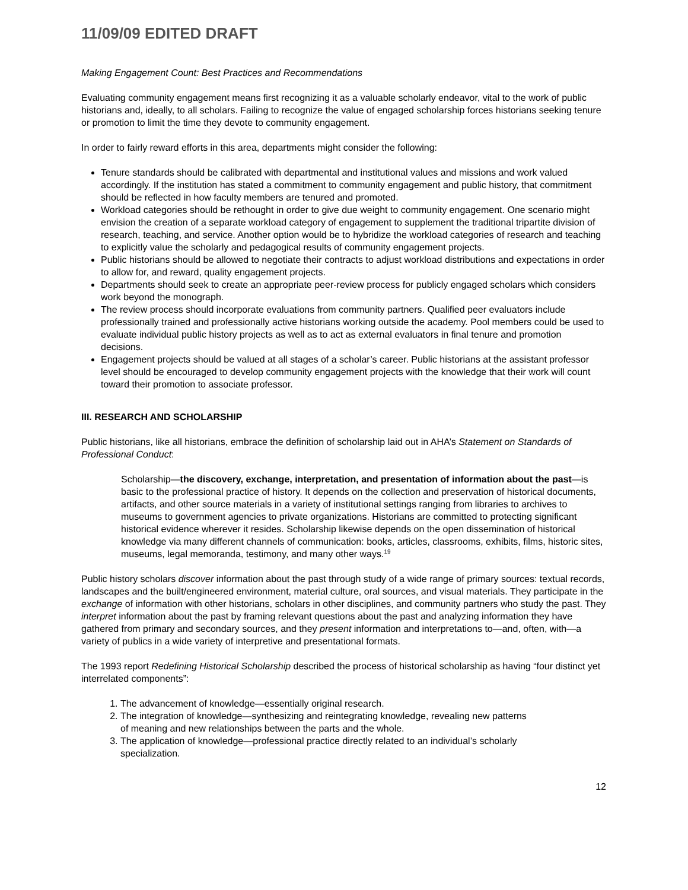11/09/09 EDITED DRAFT
Making Engagement Count: Best Practices and Recommendations
Evaluating community engagement means first recognizing it as a valuable scholarly endeavor, vital to the work of public historians and, ideally, to all scholars. Failing to recognize the value of engaged scholarship forces historians seeking tenure or promotion to limit the time they devote to community engagement.
In order to fairly reward efforts in this area, departments might consider the following:
Tenure standards should be calibrated with departmental and institutional values and missions and work valued accordingly. If the institution has stated a commitment to community engagement and public history, that commitment should be reflected in how faculty members are tenured and promoted.
Workload categories should be rethought in order to give due weight to community engagement. One scenario might envision the creation of a separate workload category of engagement to supplement the traditional tripartite division of research, teaching, and service. Another option would be to hybridize the workload categories of research and teaching to explicitly value the scholarly and pedagogical results of community engagement projects.
Public historians should be allowed to negotiate their contracts to adjust workload distributions and expectations in order to allow for, and reward, quality engagement projects.
Departments should seek to create an appropriate peer-review process for publicly engaged scholars which considers work beyond the monograph.
The review process should incorporate evaluations from community partners. Qualified peer evaluators include professionally trained and professionally active historians working outside the academy. Pool members could be used to evaluate individual public history projects as well as to act as external evaluators in final tenure and promotion decisions.
Engagement projects should be valued at all stages of a scholar’s career. Public historians at the assistant professor level should be encouraged to develop community engagement projects with the knowledge that their work will count toward their promotion to associate professor.
III. RESEARCH AND SCHOLARSHIP
Public historians, like all historians, embrace the definition of scholarship laid out in AHA’s Statement on Standards of Professional Conduct:
Scholarship—the discovery, exchange, interpretation, and presentation of information about the past—is basic to the professional practice of history. It depends on the collection and preservation of historical documents, artifacts, and other source materials in a variety of institutional settings ranging from libraries to archives to museums to government agencies to private organizations. Historians are committed to protecting significant historical evidence wherever it resides. Scholarship likewise depends on the open dissemination of historical knowledge via many different channels of communication: books, articles, classrooms, exhibits, films, historic sites, museums, legal memoranda, testimony, and many other ways.<sup>19</sup>
Public history scholars discover information about the past through study of a wide range of primary sources: textual records, landscapes and the built/engineered environment, material culture, oral sources, and visual materials. They participate in the exchange of information with other historians, scholars in other disciplines, and community partners who study the past. They interpret information about the past by framing relevant questions about the past and analyzing information they have gathered from primary and secondary sources, and they present information and interpretations to—and, often, with—a variety of publics in a wide variety of interpretive and presentational formats.
The 1993 report Redefining Historical Scholarship described the process of historical scholarship as having “four distinct yet interrelated components”:
1. The advancement of knowledge—essentially original research.
2. The integration of knowledge—synthesizing and reintegrating knowledge, revealing new patterns of meaning and new relationships between the parts and the whole.
3. The application of knowledge—professional practice directly related to an individual’s scholarly specialization.
12